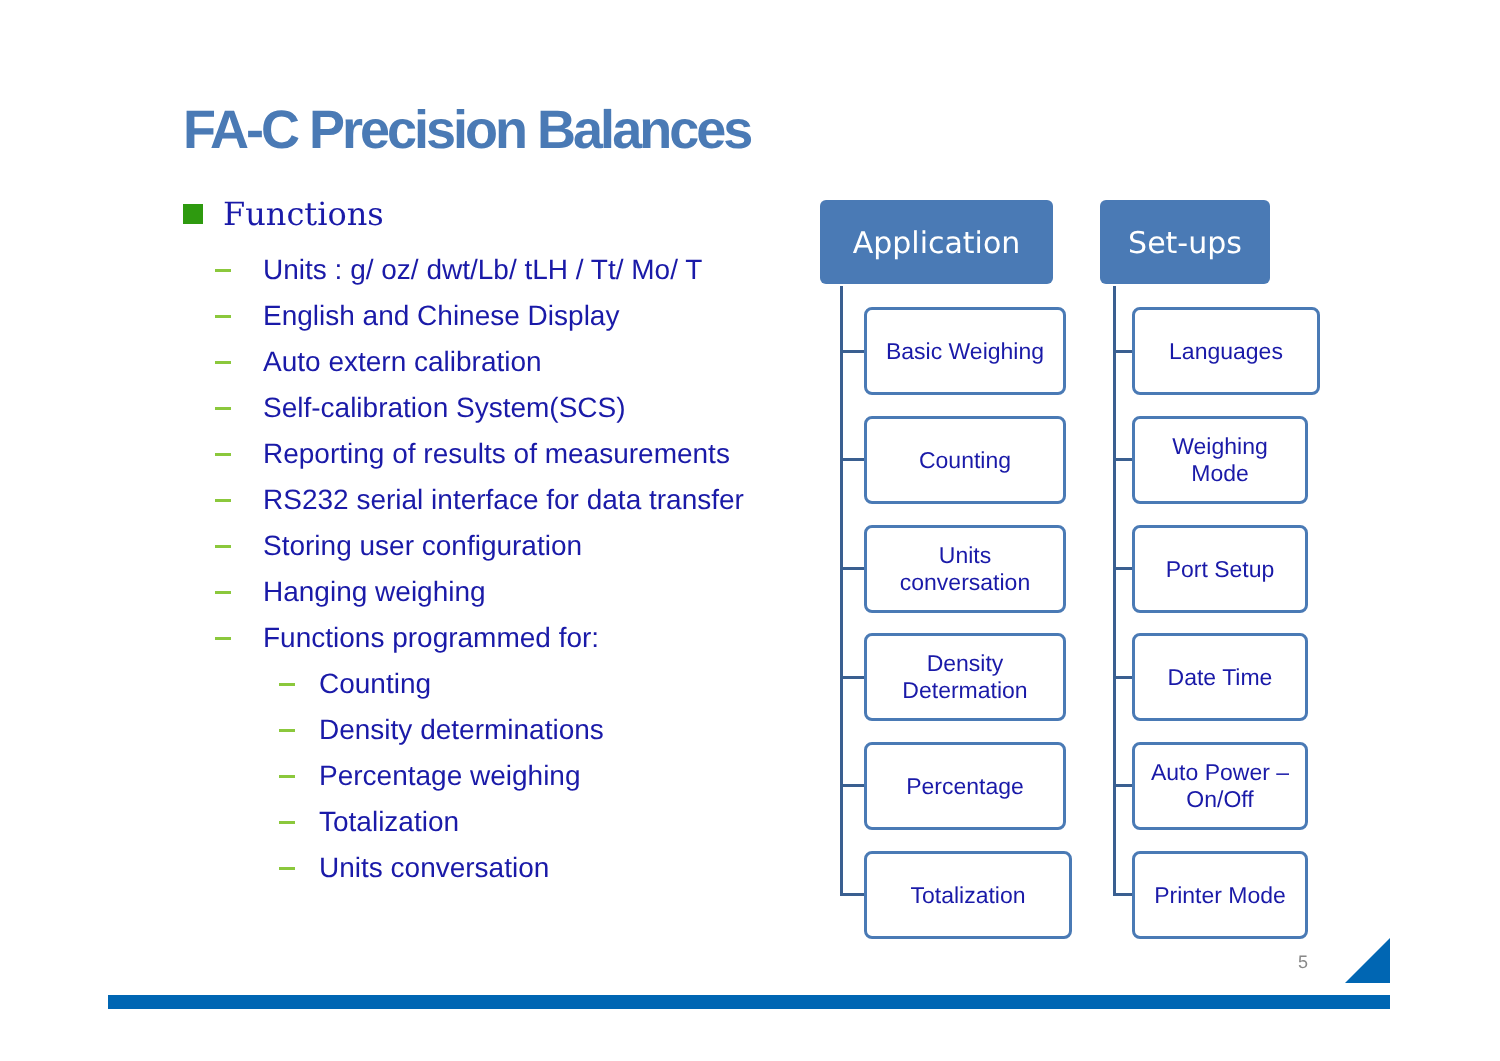FA-C Precision Balances
Functions
Units : g/ oz/ dwt/Lb/ tLH / Tt/ Mo/ T
English and Chinese Display
Auto extern calibration
Self-calibration System(SCS)
Reporting of results of measurements
RS232 serial interface for data transfer
Storing user configuration
Hanging weighing
Functions programmed for:
Counting
Density determinations
Percentage weighing
Totalization
Units conversation
Application Set-ups
Basic Weighing
Counting
Units
conversation
Density
Determation
Percentage
Totalization
Languages
Weighing
Mode
Port Setup
Date Time
Auto Power –
On/Off
Printer Mode
5